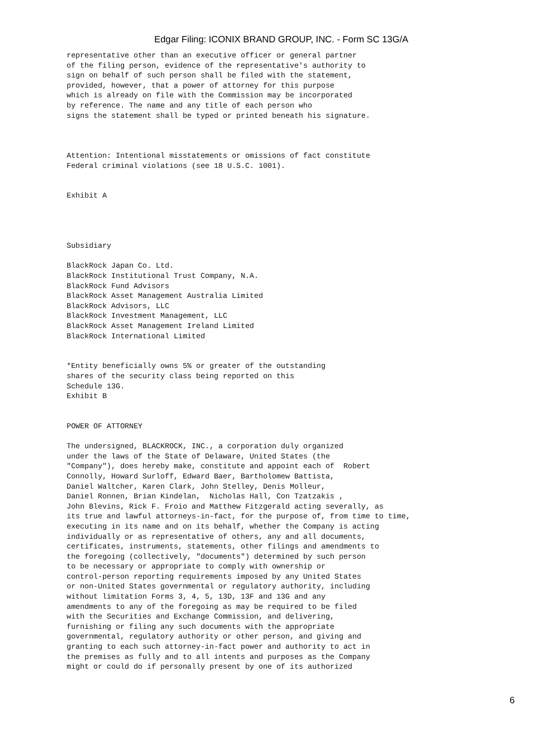Edgar Filing: ICONIX BRAND GROUP, INC. - Form SC 13G/A
representative other than an executive officer or general partner
of the filing person, evidence of the representative's authority to
sign on behalf of such person shall be filed with the statement,
provided, however, that a power of attorney for this purpose
which is already on file with the Commission may be incorporated
by reference. The name and any title of each person who
signs the statement shall be typed or printed beneath his signature.



Attention: Intentional misstatements or omissions of fact constitute
Federal criminal violations (see 18 U.S.C. 1001).


Exhibit A




Subsidiary

BlackRock Japan Co. Ltd.
BlackRock Institutional Trust Company, N.A.
BlackRock Fund Advisors
BlackRock Asset Management Australia Limited
BlackRock Advisors, LLC
BlackRock Investment Management, LLC
BlackRock Asset Management Ireland Limited
BlackRock International Limited


*Entity beneficially owns 5% or greater of the outstanding
shares of the security class being reported on this
Schedule 13G.
Exhibit B


POWER OF ATTORNEY

The undersigned, BLACKROCK, INC., a corporation duly organized
under the laws of the State of Delaware, United States (the
"Company"), does hereby make, constitute and appoint each of  Robert
Connolly, Howard Surloff, Edward Baer, Bartholomew Battista,
Daniel Waltcher, Karen Clark, John Stelley, Denis Molleur,
Daniel Ronnen, Brian Kindelan,  Nicholas Hall, Con Tzatzakis ,
John Blevins, Rick F. Froio and Matthew Fitzgerald acting severally, as
its true and lawful attorneys-in-fact, for the purpose of, from time to time,
executing in its name and on its behalf, whether the Company is acting
individually or as representative of others, any and all documents,
certificates, instruments, statements, other filings and amendments to
the foregoing (collectively, "documents") determined by such person
to be necessary or appropriate to comply with ownership or
control-person reporting requirements imposed by any United States
or non-United States governmental or regulatory authority, including
without limitation Forms 3, 4, 5, 13D, 13F and 13G and any
amendments to any of the foregoing as may be required to be filed
with the Securities and Exchange Commission, and delivering,
furnishing or filing any such documents with the appropriate
governmental, regulatory authority or other person, and giving and
granting to each such attorney-in-fact power and authority to act in
the premises as fully and to all intents and purposes as the Company
might or could do if personally present by one of its authorized
6